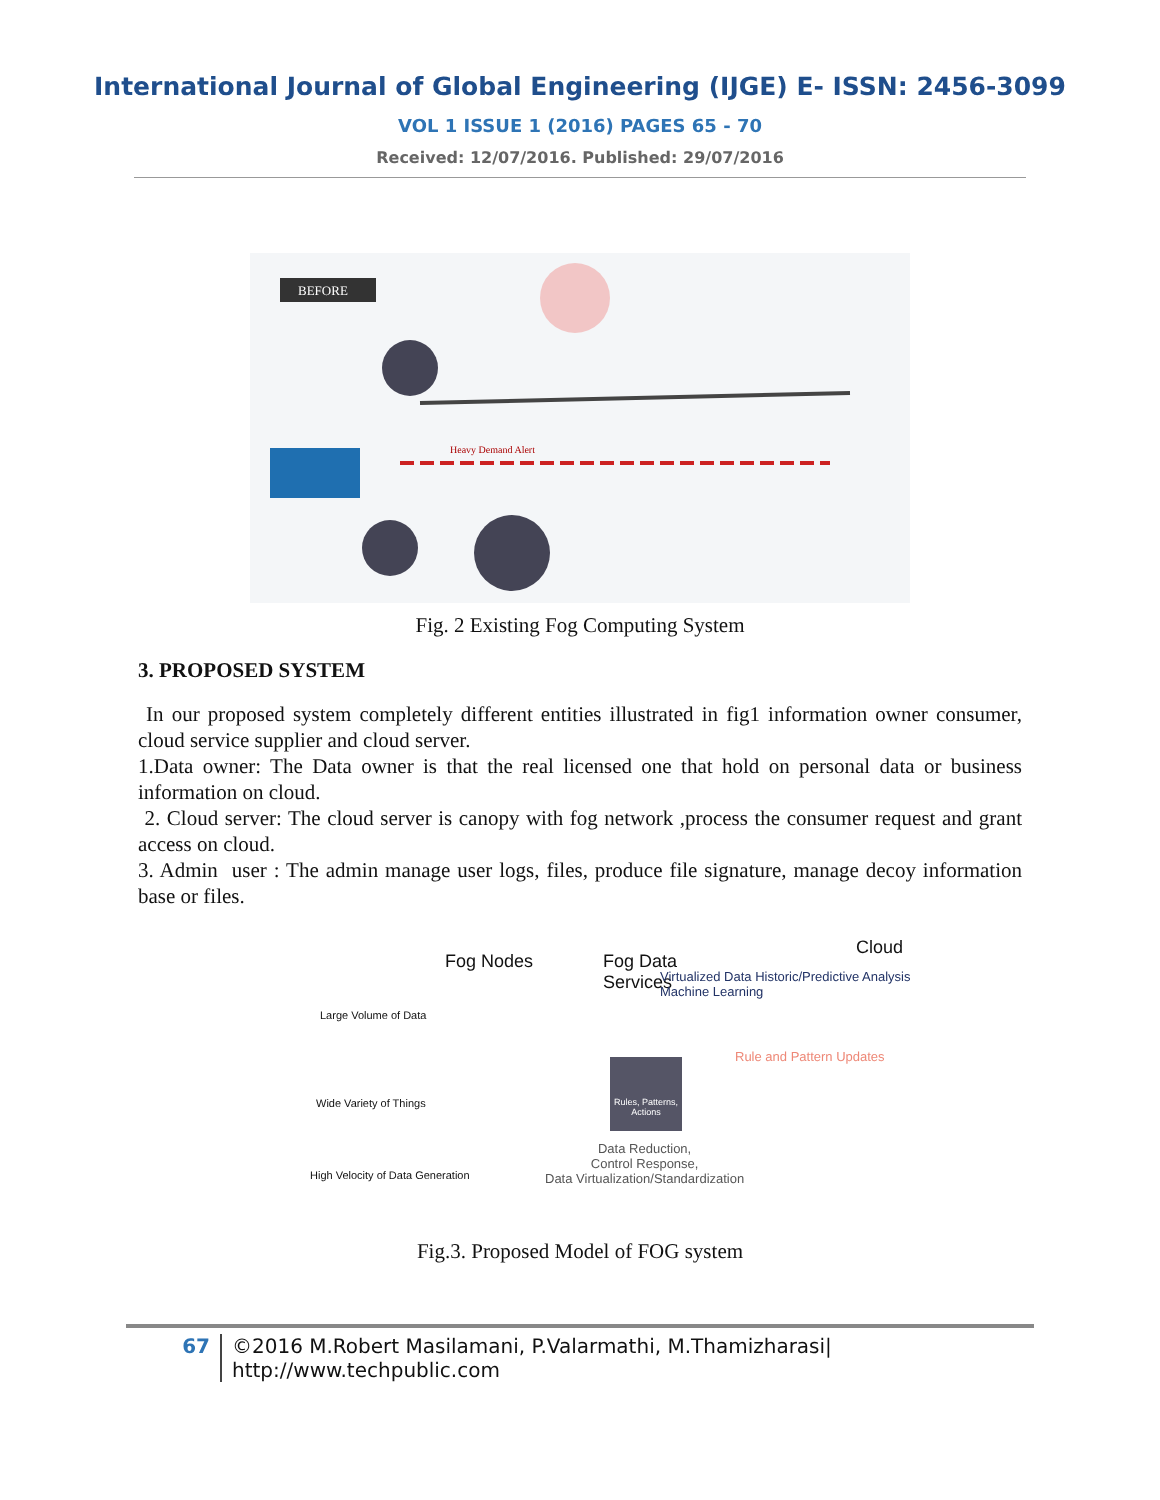International Journal of Global Engineering (IJGE) E- ISSN: 2456-3099
VOL 1 ISSUE 1 (2016) PAGES 65 - 70
Received: 12/07/2016. Published: 29/07/2016
BEFORE
Heavy Demand Alert
Fig. 2 Existing Fog Computing System
3. PROPOSED SYSTEM
In our proposed system completely different entities illustrated in fig1 information owner consumer, cloud service supplier and cloud server.
1.Data owner: The Data owner is that the real licensed one that hold on personal data or business information on cloud.
2. Cloud server: The cloud server is canopy with fog network ,process the consumer request and grant access on cloud.
3. Admin user : The admin manage user logs, files, produce file signature, manage decoy information base or files.
Fog Nodes Fog Data
Services
Cloud
Virtualized Data Historic/Predictive Analysis Machine Learning
Rule and Pattern Updates
Large Volume of Data
Wide Variety of Things
High Velocity of Data Generation
Rules, Patterns, Actions
Data Reduction,
Control Response,
Data Virtualization/Standardization
Fig.3. Proposed Model of FOG system
67 ©2016 M.Robert Masilamani, P.Valarmathi, M.Thamizharasi|
http://www.techpublic.com